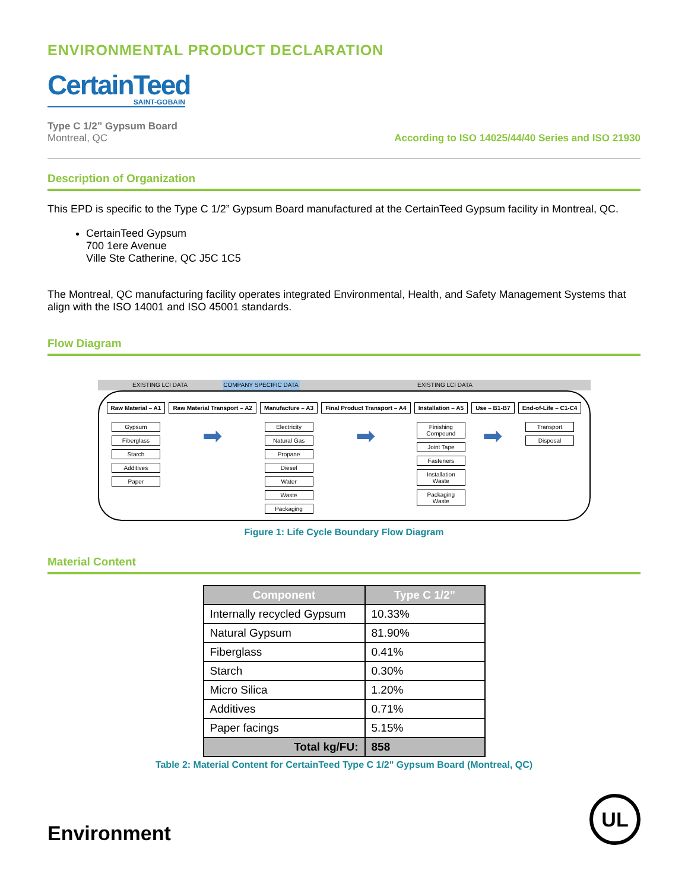ENVIRONMENTAL PRODUCT DECLARATION
CertainTeed
SAINT-GOBAIN
Type C 1/2” Gypsum Board
Montreal, QC
According to ISO 14025/44/40 Series and ISO 21930
Description of Organization
This EPD is specific to the Type C 1/2” Gypsum Board manufactured at the CertainTeed Gypsum facility in Montreal, QC.
CertainTeed Gypsum
700 1ere Avenue
Ville Ste Catherine, QC J5C 1C5
The Montreal, QC manufacturing facility operates integrated Environmental, Health, and Safety Management Systems that align with the ISO 14001 and ISO 45001 standards.
Flow Diagram
EXISTING LCI DATA COMPANY SPECIFIC DATA EXISTING LCI DATA
Raw Material – A1
Gypsum
Fiberglass
Starch
Additives
Paper
Raw Material Transport – A2
➡
Manufacture – A3
Electricity
Natural Gas
Propane
Diesel
Water
Waste
Packaging
Final Product Transport – A4
➡
Installation – A5
Finishing Compound
Joint Tape
Fasteners
Installation Waste
Packaging Waste
Use – B1-B7
➡
End-of-Life – C1-C4
Transport
Disposal
Figure 1: Life Cycle Boundary Flow Diagram
Material Content
| Component | Type C 1/2” |
| --- | --- |
| Internally recycled Gypsum | 10.33% |
| Natural Gypsum | 81.90% |
| Fiberglass | 0.41% |
| Starch | 0.30% |
| Micro Silica | 1.20% |
| Additives | 0.71% |
| Paper facings | 5.15% |
| Total kg/FU: | 858 |
Table 2: Material Content for CertainTeed Type C 1/2" Gypsum Board (Montreal, QC)
Environment
UL